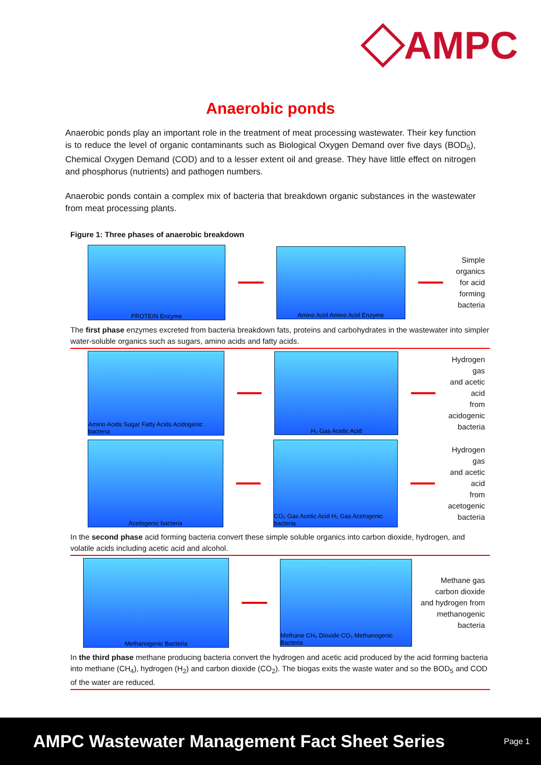AMPC
Anaerobic ponds
Anaerobic ponds play an important role in the treatment of meat processing wastewater. Their key function is to reduce the level of organic contaminants such as Biological Oxygen Demand over five days (BOD<sub>5</sub>), Chemical Oxygen Demand (COD) and to a lesser extent oil and grease. They have little effect on nitrogen and phosphorus (nutrients) and pathogen numbers.
Anaerobic ponds contain a complex mix of bacteria that breakdown organic substances in the wastewater from meat processing plants.
Figure 1: Three phases of anaerobic breakdown
PROTEIN Enzyme
Amino Acid Amino Acid Enzyme
Simple organics
for acid
forming bacteria
The first phase enzymes excreted from bacteria breakdown fats, proteins and carbohydrates in the wastewater into simpler water-soluble organics such as sugars, amino acids and fatty acids.
Amino Acids Sugar Fatty Acids Acidogenic bacteria
H₂ Gas Acetic Acid
Hydrogen gas
and acetic acid
from acidogenic
bacteria
Acetogenic bacteria
CO₂ Gas Acetic Acid H₂ Gas Acetogenic bacteria
Hydrogen gas
and acetic acid
from acetogenic
bacteria
In the second phase acid forming bacteria convert these simple soluble organics into carbon dioxide, hydrogen, and volatile acids including acetic acid and alcohol.
Methanogenic Bacteria
Methane CH₄ Dioxide CO₂ Methanogenic Bacteria
Methane gas
carbon dioxide
and hydrogen from
methanogenic bacteria
In the third phase methane producing bacteria convert the hydrogen and acetic acid produced by the acid forming bacteria into methane (CH<sub>4</sub>), hydrogen (H<sub>2</sub>) and carbon dioxide (CO<sub>2</sub>). The biogas exits the waste water and so the BOD<sub>5</sub> and COD of the water are reduced.
AMPC Wastewater Management Fact Sheet Series Page 1